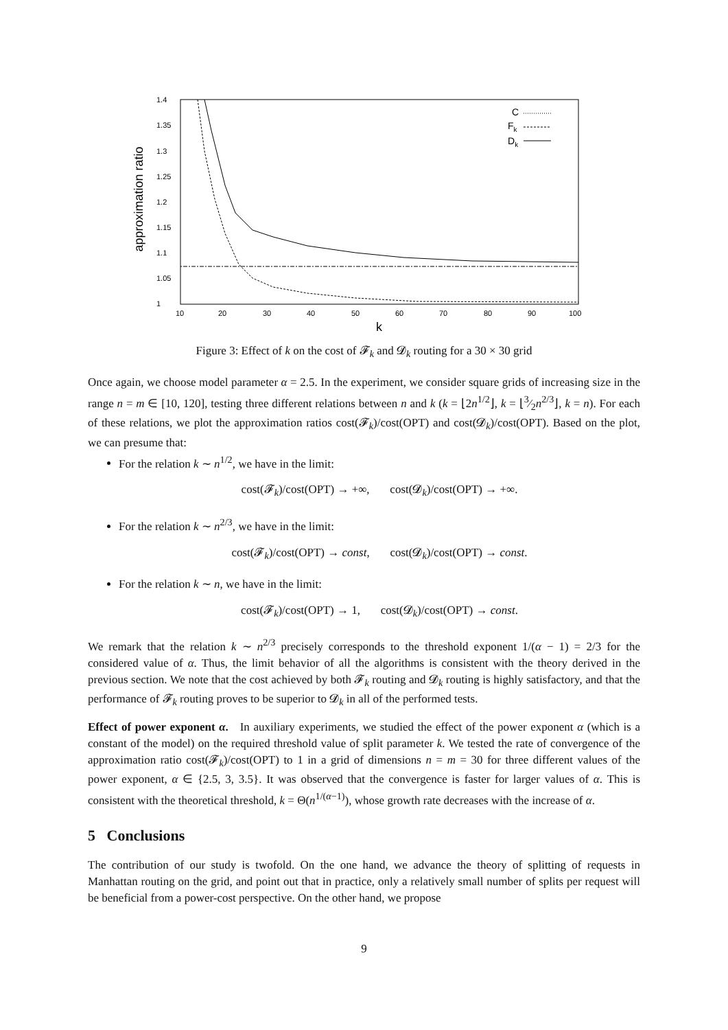approximation ratio
1.4
1.35
1.3
1.25
1.2
1.15
1.1
1.05
1
10
20
30
40
50
60
70
80
90
100
k
C
Fk
Dk
Figure 3: Effect of k on the cost of 𝓕<sub>k</sub> and 𝓓<sub>k</sub> routing for a 30 × 30 grid
Once again, we choose model parameter α = 2.5. In the experiment, we consider square grids of increasing size in the range n = m ∈ [10, 120], testing three different relations between n and k (k = ⌊2n<sup>1/2</sup>⌋, k = ⌊3⁄2n<sup>2/3</sup>⌋, k = n). For each of these relations, we plot the approximation ratios cost(𝓕<sub>k</sub>)/cost(OPT) and cost(𝓓<sub>k</sub>)/cost(OPT). Based on the plot, we can presume that:
For the relation k ∼ n<sup>1/2</sup>, we have in the limit:
cost(𝓕<sub>k</sub>)/cost(OPT) → +∞, cost(𝓓<sub>k</sub>)/cost(OPT) → +∞.
For the relation k ∼ n<sup>2/3</sup>, we have in the limit:
cost(𝓕<sub>k</sub>)/cost(OPT) → const, cost(𝓓<sub>k</sub>)/cost(OPT) → const.
For the relation k ∼ n, we have in the limit:
cost(𝓕<sub>k</sub>)/cost(OPT) → 1, cost(𝓓<sub>k</sub>)/cost(OPT) → const.
We remark that the relation k ∼ n<sup>2/3</sup> precisely corresponds to the threshold exponent 1/(α − 1) = 2/3 for the considered value of α. Thus, the limit behavior of all the algorithms is consistent with the theory derived in the previous section. We note that the cost achieved by both 𝓕<sub>k</sub> routing and 𝓓<sub>k</sub> routing is highly satisfactory, and that the performance of 𝓕<sub>k</sub> routing proves to be superior to 𝓓<sub>k</sub> in all of the performed tests.
Effect of power exponent α. In auxiliary experiments, we studied the effect of the power exponent α (which is a constant of the model) on the required threshold value of split parameter k. We tested the rate of convergence of the approximation ratio cost(𝓕<sub>k</sub>)/cost(OPT) to 1 in a grid of dimensions n = m = 30 for three different values of the power exponent, α ∈ {2.5, 3, 3.5}. It was observed that the convergence is faster for larger values of α. This is consistent with the theoretical threshold, k = Θ(n<sup>1/(α−1)</sup>), whose growth rate decreases with the increase of α.
5 Conclusions
The contribution of our study is twofold. On the one hand, we advance the theory of splitting of requests in Manhattan routing on the grid, and point out that in practice, only a relatively small number of splits per request will be beneficial from a power-cost perspective. On the other hand, we propose
9